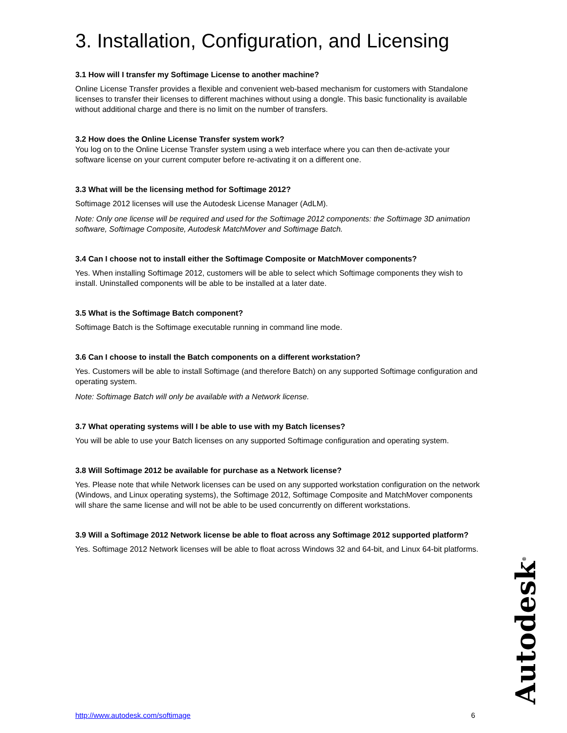3. Installation, Configuration, and Licensing
3.1 How will I transfer my Softimage License to another machine?
Online License Transfer provides a flexible and convenient web-based mechanism for customers with Standalone licenses to transfer their licenses to different machines without using a dongle. This basic functionality is available without additional charge and there is no limit on the number of transfers.
3.2 How does the Online License Transfer system work?
You log on to the Online License Transfer system using a web interface where you can then de-activate your software license on your current computer before re-activating it on a different one.
3.3 What will be the licensing method for Softimage 2012?
Softimage 2012 licenses will use the Autodesk License Manager (AdLM).
Note: Only one license will be required and used for the Softimage 2012 components: the Softimage 3D animation software, Softimage Composite, Autodesk MatchMover and Softimage Batch.
3.4 Can I choose not to install either the Softimage Composite or MatchMover components?
Yes. When installing Softimage 2012, customers will be able to select which Softimage components they wish to install. Uninstalled components will be able to be installed at a later date.
3.5 What is the Softimage Batch component?
Softimage Batch is the Softimage executable running in command line mode.
3.6 Can I choose to install the Batch components on a different workstation?
Yes. Customers will be able to install Softimage (and therefore Batch) on any supported Softimage configuration and operating system.
Note: Softimage Batch will only be available with a Network license.
3.7 What operating systems will I be able to use with my Batch licenses?
You will be able to use your Batch licenses on any supported Softimage configuration and operating system.
3.8 Will Softimage 2012 be available for purchase as a Network license?
Yes. Please note that while Network licenses can be used on any supported workstation configuration on the network (Windows, and Linux operating systems), the Softimage 2012, Softimage Composite and MatchMover components will share the same license and will not be able to be used concurrently on different workstations.
3.9 Will a Softimage 2012 Network license be able to float across any Softimage 2012 supported platform?
Yes. Softimage 2012 Network licenses will be able to float across Windows 32 and 64-bit, and Linux 64-bit platforms.
Autodesk<sup>®</sup>
http://www.autodesk.com/softimage 6